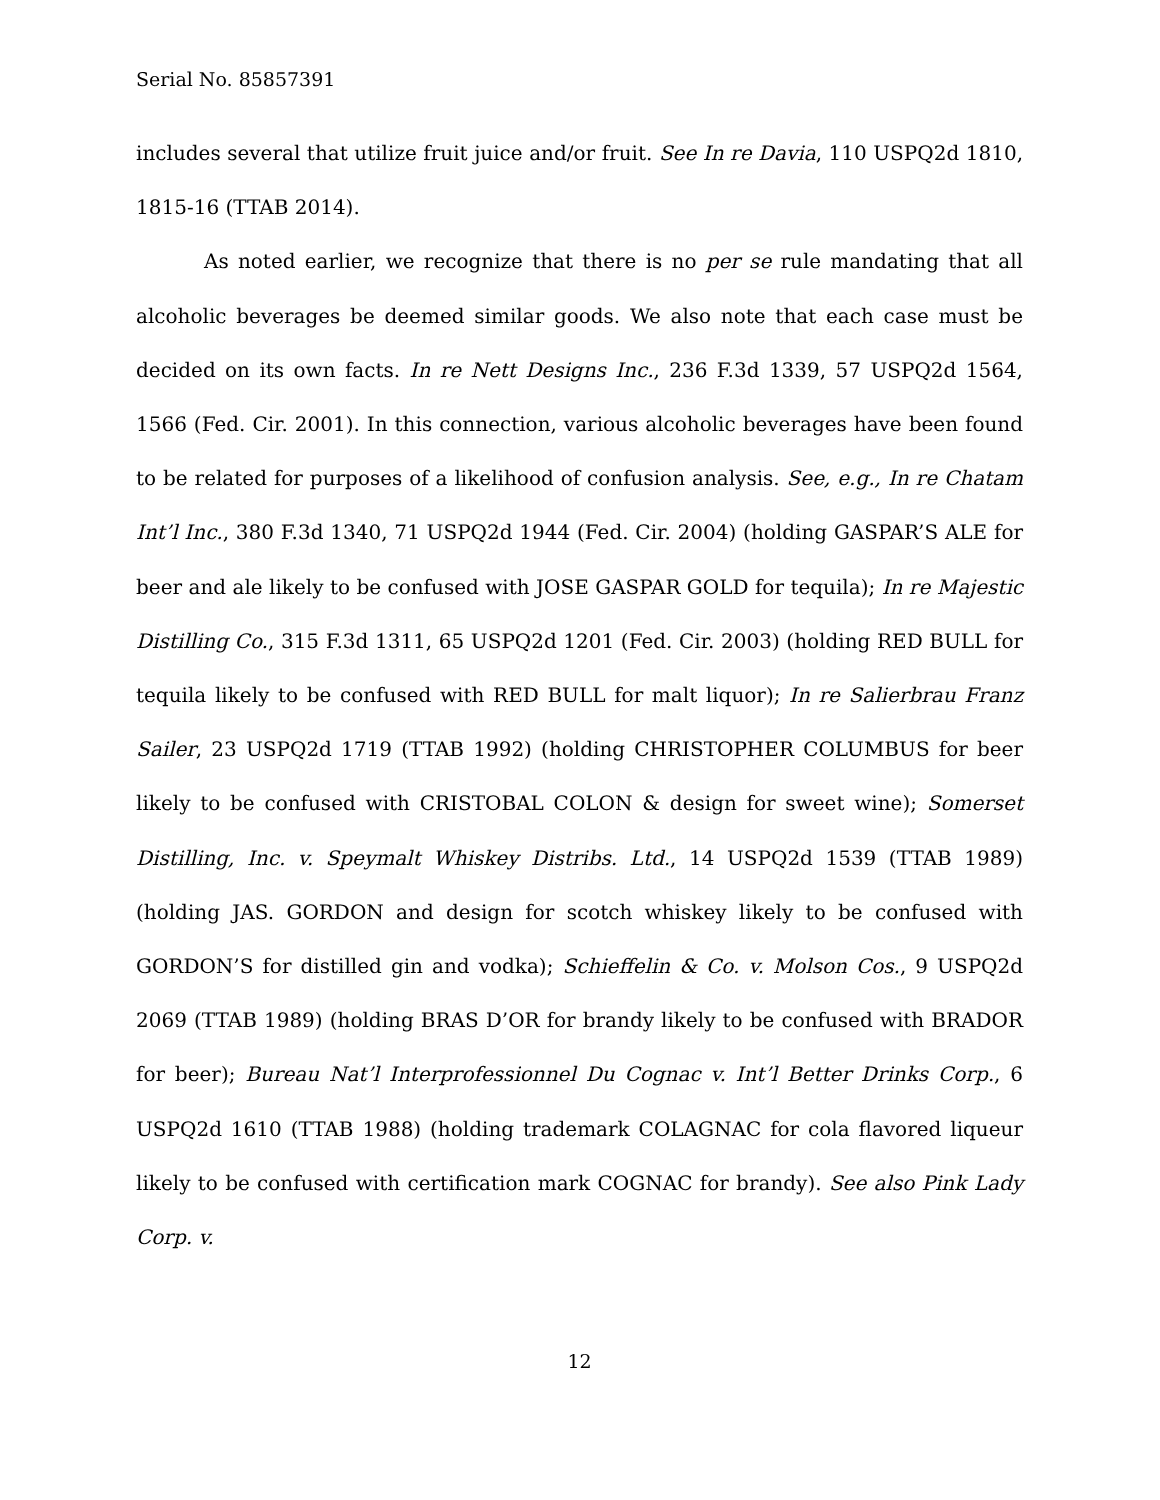Serial No. 85857391
includes several that utilize fruit juice and/or fruit. See In re Davia, 110 USPQ2d 1810, 1815-16 (TTAB 2014).
As noted earlier, we recognize that there is no per se rule mandating that all alcoholic beverages be deemed similar goods. We also note that each case must be decided on its own facts. In re Nett Designs Inc., 236 F.3d 1339, 57 USPQ2d 1564, 1566 (Fed. Cir. 2001). In this connection, various alcoholic beverages have been found to be related for purposes of a likelihood of confusion analysis. See, e.g., In re Chatam Int’l Inc., 380 F.3d 1340, 71 USPQ2d 1944 (Fed. Cir. 2004) (holding GASPAR’S ALE for beer and ale likely to be confused with JOSE GASPAR GOLD for tequila); In re Majestic Distilling Co., 315 F.3d 1311, 65 USPQ2d 1201 (Fed. Cir. 2003) (holding RED BULL for tequila likely to be confused with RED BULL for malt liquor); In re Salierbrau Franz Sailer, 23 USPQ2d 1719 (TTAB 1992) (holding CHRISTOPHER COLUMBUS for beer likely to be confused with CRISTOBAL COLON & design for sweet wine); Somerset Distilling, Inc. v. Speymalt Whiskey Distribs. Ltd., 14 USPQ2d 1539 (TTAB 1989) (holding JAS. GORDON and design for scotch whiskey likely to be confused with GORDON’S for distilled gin and vodka); Schieffelin & Co. v. Molson Cos., 9 USPQ2d 2069 (TTAB 1989) (holding BRAS D’OR for brandy likely to be confused with BRADOR for beer); Bureau Nat’l Interprofessionnel Du Cognac v. Int’l Better Drinks Corp., 6 USPQ2d 1610 (TTAB 1988) (holding trademark COLAGNAC for cola flavored liqueur likely to be confused with certification mark COGNAC for brandy). See also Pink Lady Corp. v.
12